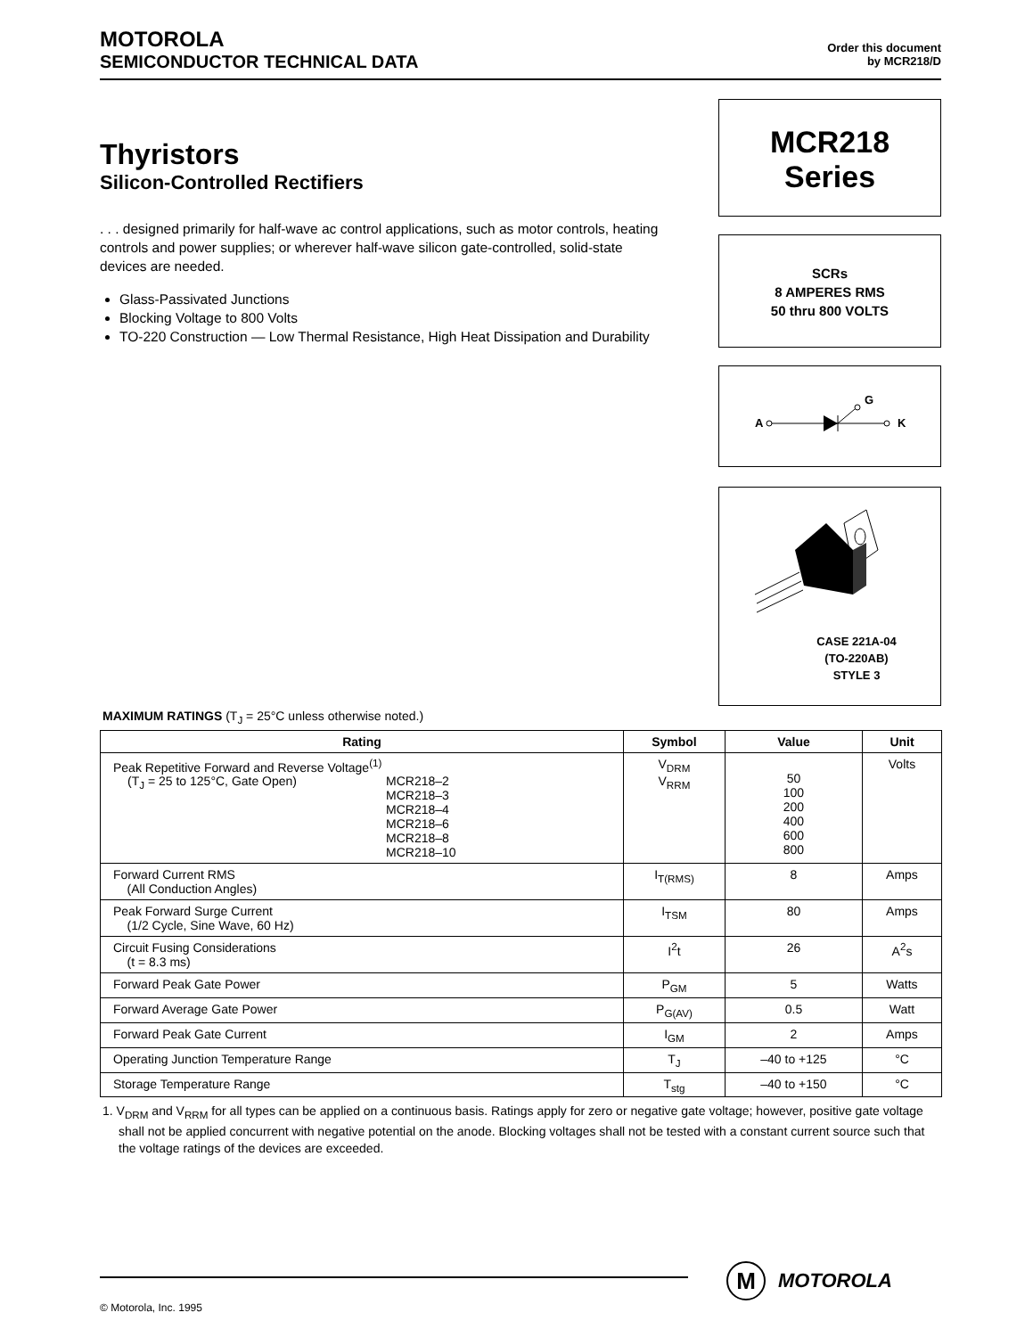MOTOROLA
SEMICONDUCTOR TECHNICAL DATA
Order this document
by MCR218/D
Thyristors
Silicon-Controlled Rectifiers
. . . designed primarily for half-wave ac control applications, such as motor controls, heating controls and power supplies; or wherever half-wave silicon gate-controlled, solid-state devices are needed.
Glass-Passivated Junctions
Blocking Voltage to 800 Volts
TO-220 Construction — Low Thermal Resistance, High Heat Dissipation and Durability
MCR218
Series
SCRs
8 AMPERES RMS
50 thru 800 VOLTS
A
G
K
CASE 221A-04
(TO-220AB)
STYLE 3
MAXIMUM RATINGS (T<sub>J</sub> = 25°C unless otherwise noted.)
| Rating | Symbol | Value | Unit |
| --- | --- | --- | --- |
| Peak Repetitive Forward and Reverse Voltage<sup>(1)</sup> (T<sub>J</sub> = 25 to 125°C, Gate Open) MCR218–2 MCR218–3 MCR218–4 MCR218–6 MCR218–8 MCR218–10 | V<sub>DRM</sub> V<sub>RRM</sub> | 50 100 200 400 600 800 | Volts |
| Forward Current RMS (All Conduction Angles) | I<sub>T(RMS)</sub> | 8 | Amps |
| Peak Forward Surge Current (1/2 Cycle, Sine Wave, 60 Hz) | I<sub>TSM</sub> | 80 | Amps |
| Circuit Fusing Considerations (t = 8.3 ms) | I<sup>2</sup>t | 26 | A<sup>2</sup>s |
| Forward Peak Gate Power | P<sub>GM</sub> | 5 | Watts |
| Forward Average Gate Power | P<sub>G(AV)</sub> | 0.5 | Watt |
| Forward Peak Gate Current | I<sub>GM</sub> | 2 | Amps |
| Operating Junction Temperature Range | T<sub>J</sub> | –40 to +125 | °C |
| Storage Temperature Range | T<sub>stg</sub> | –40 to +150 | °C |
1. V<sub>DRM</sub> and V<sub>RRM</sub> for all types can be applied on a continuous basis. Ratings apply for zero or negative gate voltage; however, positive gate voltage shall not be applied concurrent with negative potential on the anode. Blocking voltages shall not be tested with a constant current source such that the voltage ratings of the devices are exceeded.
© Motorola, Inc. 1995
M
MOTOROLA